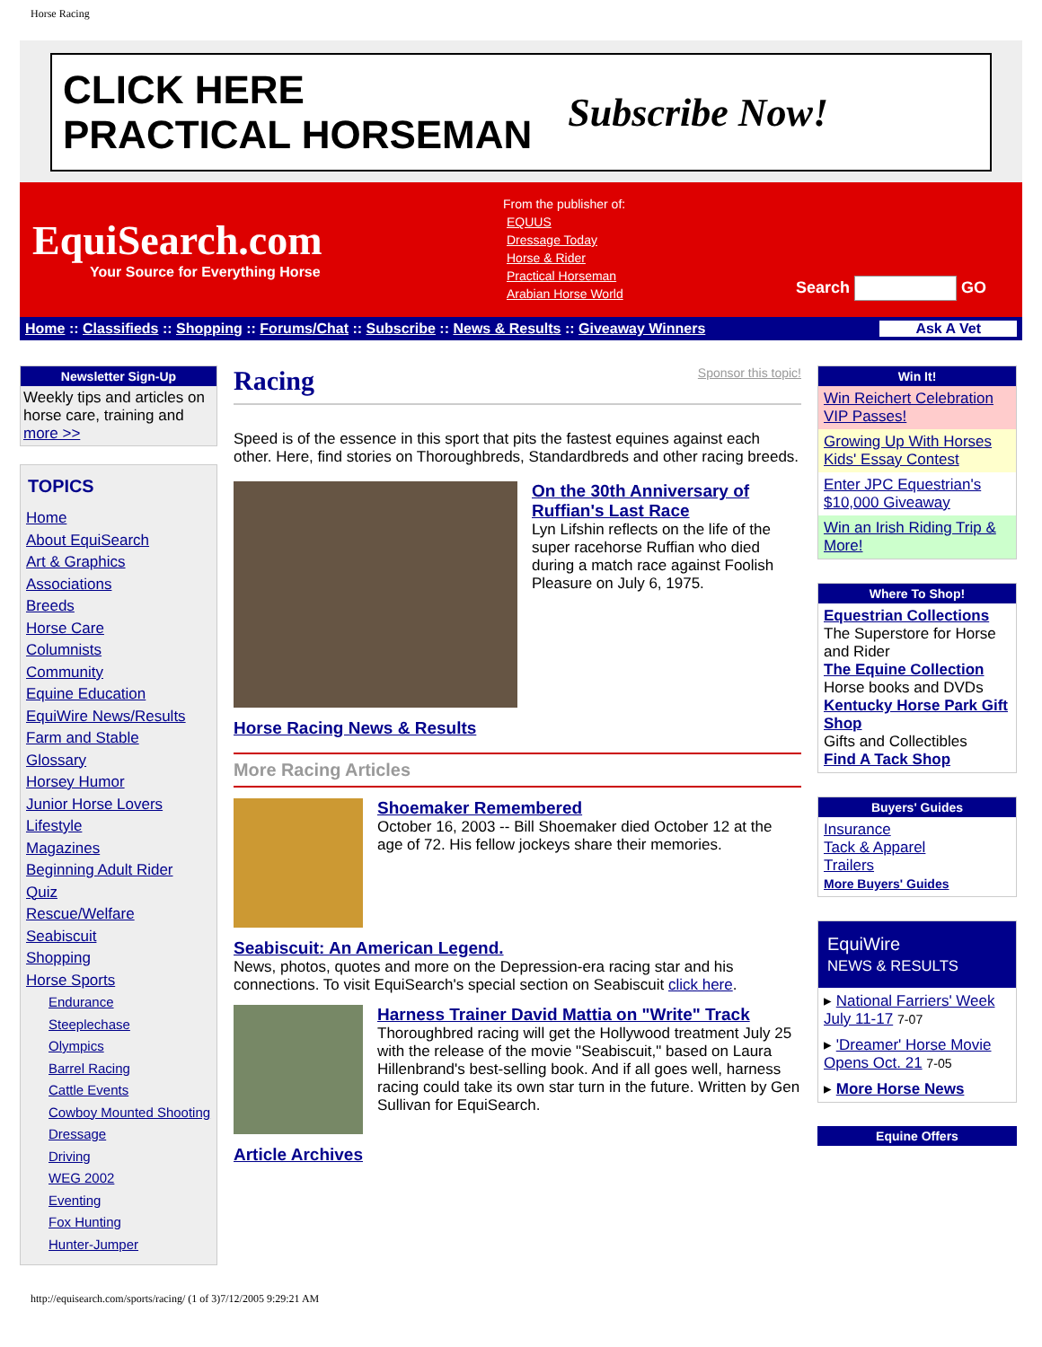Horse Racing
CLICK HERE
PRACTICAL HORSEMAN Subscribe Now!
EquiSearch.com
Your Source for Everything Horse
From the publisher of:
EQUUS
Dressage Today
Horse & Rider
Practical Horseman
Arabian Horse World
Search GO
Home :: Classifieds :: Shopping :: Forums/Chat :: Subscribe :: News & Results :: Giveaway Winners Ask A Vet
Newsletter Sign-Up
Weekly tips and articles on horse care, training and more >>
TOPICS
Home
About EquiSearch
Art & Graphics
Associations
Breeds
Horse Care
Columnists
Community
Equine Education
EquiWire News/Results
Farm and Stable
Glossary
Horsey Humor
Junior Horse Lovers
Lifestyle
Magazines
Beginning Adult Rider
Quiz
Rescue/Welfare
Seabiscuit
Shopping
Horse Sports
Endurance
Steeplechase
Olympics
Barrel Racing
Cattle Events
Cowboy Mounted Shooting
Dressage
Driving
WEG 2002
Eventing
Fox Hunting
Hunter-Jumper
Racing
Sponsor this topic!
Speed is of the essence in this sport that pits the fastest equines against each other. Here, find stories on Thoroughbreds, Standardbreds and other racing breeds.
On the 30th Anniversary of Ruffian's Last Race
Lyn Lifshin reflects on the life of the super racehorse Ruffian who died during a match race against Foolish Pleasure on July 6, 1975.
Horse Racing News & Results
More Racing Articles
Shoemaker Remembered
October 16, 2003 -- Bill Shoemaker died October 12 at the age of 72. His fellow jockeys share their memories.
Seabiscuit: An American Legend.
News, photos, quotes and more on the Depression-era racing star and his connections. To visit EquiSearch's special section on Seabiscuit click here.
Harness Trainer David Mattia on "Write" Track
Thoroughbred racing will get the Hollywood treatment July 25 with the release of the movie "Seabiscuit," based on Laura Hillenbrand's best-selling book. And if all goes well, harness racing could take its own star turn in the future. Written by Gen Sullivan for EquiSearch.
Article Archives
Win It!
Win Reichert Celebration VIP Passes!
Growing Up With Horses Kids' Essay Contest
Enter JPC Equestrian's $10,000 Giveaway
Win an Irish Riding Trip & More!
Where To Shop!
Equestrian Collections
The Superstore for Horse and Rider
The Equine Collection
Horse books and DVDs
Kentucky Horse Park Gift Shop
Gifts and Collectibles
Find A Tack Shop
Buyers' Guides
Insurance
Tack & Apparel
Trailers
More Buyers' Guides
EquiWire
NEWS & RESULTS
▸ National Farriers' Week July 11-17 7-07
▸ 'Dreamer' Horse Movie Opens Oct. 21 7-05
▸ More Horse News
Equine Offers
http://equisearch.com/sports/racing/ (1 of 3)7/12/2005 9:29:21 AM